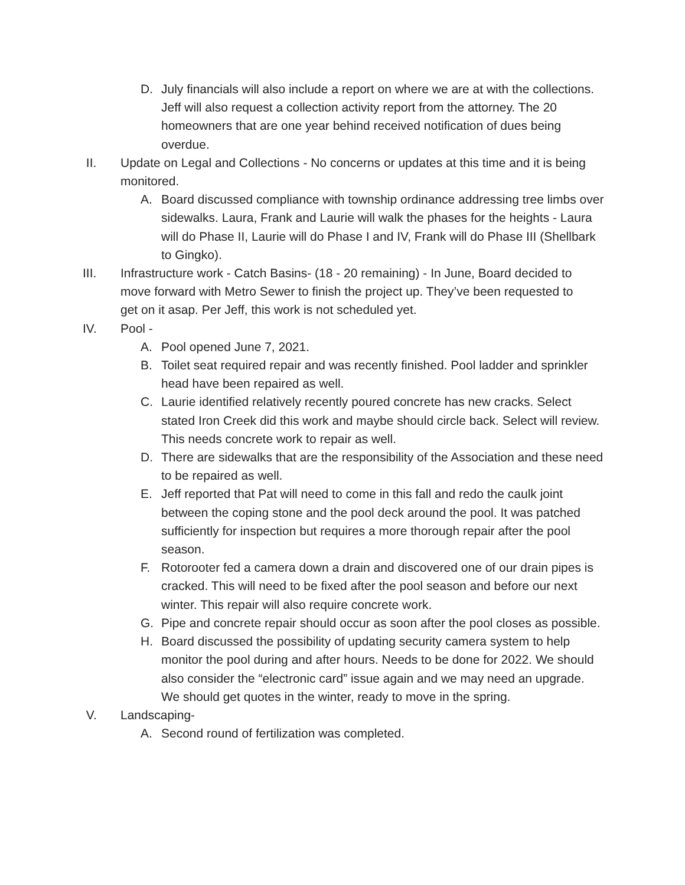D. July financials will also include a report on where we are at with the collections. Jeff will also request a collection activity report from the attorney. The 20 homeowners that are one year behind received notification of dues being overdue.
II. Update on Legal and Collections - No concerns or updates at this time and it is being monitored.
A. Board discussed compliance with township ordinance addressing tree limbs over sidewalks. Laura, Frank and Laurie will walk the phases for the heights - Laura will do Phase II, Laurie will do Phase I and IV, Frank will do Phase III (Shellbark to Gingko).
III. Infrastructure work - Catch Basins- (18 - 20 remaining) - In June, Board decided to move forward with Metro Sewer to finish the project up. They’ve been requested to get on it asap. Per Jeff, this work is not scheduled yet.
IV. Pool -
A. Pool opened June 7, 2021.
B. Toilet seat required repair and was recently finished. Pool ladder and sprinkler head have been repaired as well.
C. Laurie identified relatively recently poured concrete has new cracks. Select stated Iron Creek did this work and maybe should circle back. Select will review. This needs concrete work to repair as well.
D. There are sidewalks that are the responsibility of the Association and these need to be repaired as well.
E. Jeff reported that Pat will need to come in this fall and redo the caulk joint between the coping stone and the pool deck around the pool. It was patched sufficiently for inspection but requires a more thorough repair after the pool season.
F. Rotorooter fed a camera down a drain and discovered one of our drain pipes is cracked. This will need to be fixed after the pool season and before our next winter. This repair will also require concrete work.
G. Pipe and concrete repair should occur as soon after the pool closes as possible.
H. Board discussed the possibility of updating security camera system to help monitor the pool during and after hours. Needs to be done for 2022. We should also consider the “electronic card” issue again and we may need an upgrade. We should get quotes in the winter, ready to move in the spring.
V. Landscaping-
A. Second round of fertilization was completed.